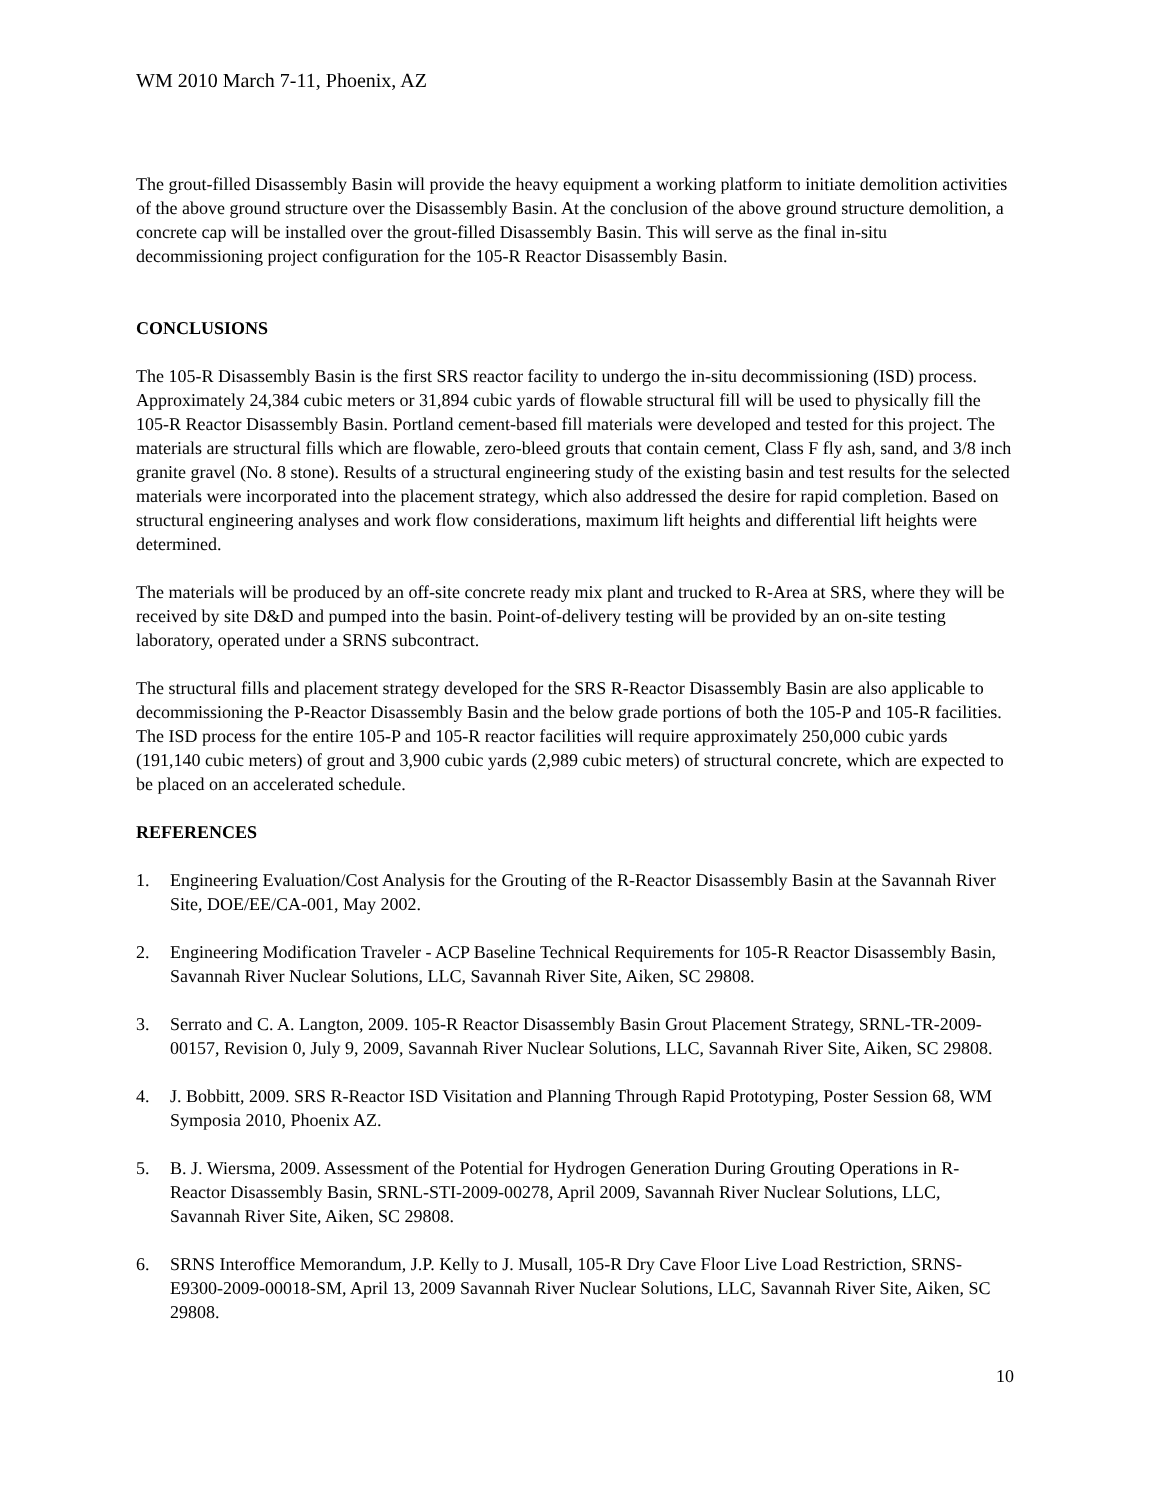WM 2010 March 7-11, Phoenix, AZ
The grout-filled Disassembly Basin will provide the heavy equipment a working platform to initiate demolition activities of the above ground structure over the Disassembly Basin. At the conclusion of the above ground structure demolition, a concrete cap will be installed over the grout-filled Disassembly Basin. This will serve as the final in-situ decommissioning project configuration for the 105-R Reactor Disassembly Basin.
CONCLUSIONS
The 105-R Disassembly Basin is the first SRS reactor facility to undergo the in-situ decommissioning (ISD) process. Approximately 24,384 cubic meters or 31,894 cubic yards of flowable structural fill will be used to physically fill the 105-R Reactor Disassembly Basin. Portland cement-based fill materials were developed and tested for this project. The materials are structural fills which are flowable, zero-bleed grouts that contain cement, Class F fly ash, sand, and 3/8 inch granite gravel (No. 8 stone). Results of a structural engineering study of the existing basin and test results for the selected materials were incorporated into the placement strategy, which also addressed the desire for rapid completion. Based on structural engineering analyses and work flow considerations, maximum lift heights and differential lift heights were determined.
The materials will be produced by an off-site concrete ready mix plant and trucked to R-Area at SRS, where they will be received by site D&D and pumped into the basin. Point-of-delivery testing will be provided by an on-site testing laboratory, operated under a SRNS subcontract.
The structural fills and placement strategy developed for the SRS R-Reactor Disassembly Basin are also applicable to decommissioning the P-Reactor Disassembly Basin and the below grade portions of both the 105-P and 105-R facilities. The ISD process for the entire 105-P and 105-R reactor facilities will require approximately 250,000 cubic yards (191,140 cubic meters) of grout and 3,900 cubic yards (2,989 cubic meters) of structural concrete, which are expected to be placed on an accelerated schedule.
REFERENCES
1. Engineering Evaluation/Cost Analysis for the Grouting of the R-Reactor Disassembly Basin at the Savannah River Site, DOE/EE/CA-001, May 2002.
2. Engineering Modification Traveler - ACP Baseline Technical Requirements for 105-R Reactor Disassembly Basin, Savannah River Nuclear Solutions, LLC, Savannah River Site, Aiken, SC 29808.
3. Serrato and C. A. Langton, 2009. 105-R Reactor Disassembly Basin Grout Placement Strategy, SRNL-TR-2009-00157, Revision 0, July 9, 2009, Savannah River Nuclear Solutions, LLC, Savannah River Site, Aiken, SC 29808.
4. J. Bobbitt, 2009. SRS R-Reactor ISD Visitation and Planning Through Rapid Prototyping, Poster Session 68, WM Symposia 2010, Phoenix AZ.
5. B. J. Wiersma, 2009. Assessment of the Potential for Hydrogen Generation During Grouting Operations in R-Reactor Disassembly Basin, SRNL-STI-2009-00278, April 2009, Savannah River Nuclear Solutions, LLC, Savannah River Site, Aiken, SC 29808.
6. SRNS Interoffice Memorandum, J.P. Kelly to J. Musall, 105-R Dry Cave Floor Live Load Restriction, SRNS-E9300-2009-00018-SM, April 13, 2009 Savannah River Nuclear Solutions, LLC, Savannah River Site, Aiken, SC 29808.
10